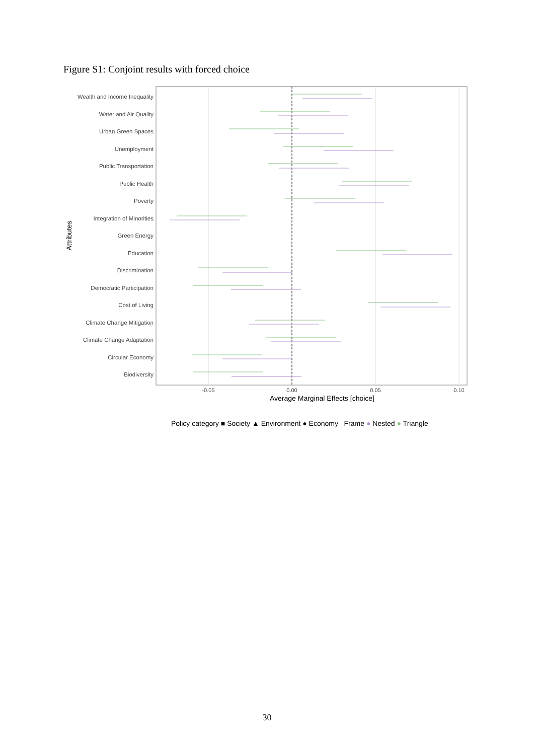Figure S1: Conjoint results with forced choice
Wealth and Income Inequality
Water and Air Quality
Urban Green Spaces
Unemployment
Public Transportation
Public Health
Poverty
Integration of Minorities
Green Energy
Education
Discrimination
Democratic Participation
Cost of Living
Climate Change Mitigation
Climate Change Adaptation
Circular Economy
Biodiversity
-0.05
0.00
0.05
0.10
Average Marginal Effects [choice]
Attributes
Policy category ■ Society ▲ Environment ● Economy Frame ● Nested ● Triangle
30